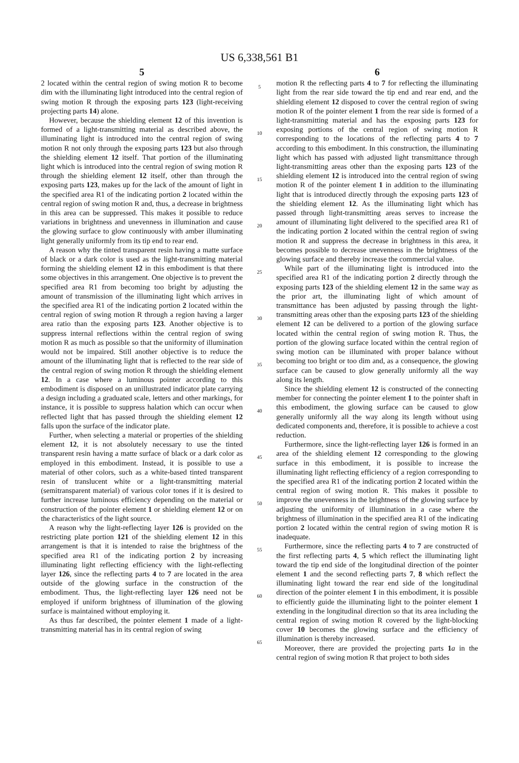US 6,338,561 B1
5
2 located within the central region of swing motion R to become dim with the illuminating light introduced into the central region of swing motion R through the exposing parts 123 (light-receiving projecting parts 14) alone.
However, because the shielding element 12 of this invention is formed of a light-transmitting material as described above, the illuminating light is introduced into the central region of swing motion R not only through the exposing parts 123 but also through the shielding element 12 itself. That portion of the illuminating light which is introduced into the central region of swing motion R through the shielding element 12 itself, other than through the exposing parts 123, makes up for the lack of the amount of light in the specified area R1 of the indicating portion 2 located within the central region of swing motion R and, thus, a decrease in brightness in this area can be suppressed. This makes it possible to reduce variations in brightness and unevenness in illumination and cause the glowing surface to glow continuously with amber illuminating light generally uniformly from its tip end to rear end.
A reason why the tinted transparent resin having a matte surface of black or a dark color is used as the light-transmitting material forming the shielding element 12 in this embodiment is that there some objectives in this arrangement. One objective is to prevent the specified area R1 from becoming too bright by adjusting the amount of transmission of the illuminating light which arrives in the specified area R1 of the indicating portion 2 located within the central region of swing motion R through a region having a larger area ratio than the exposing parts 123. Another objective is to suppress internal reflections within the central region of swing motion R as much as possible so that the uniformity of illumination would not be impaired. Still another objective is to reduce the amount of the illuminating light that is reflected to the rear side of the central region of swing motion R through the shielding element 12. In a case where a luminous pointer according to this embodiment is disposed on an unillustrated indicator plate carrying a design including a graduated scale, letters and other markings, for instance, it is possible to suppress halation which can occur when reflected light that has passed through the shielding element 12 falls upon the surface of the indicator plate.
Further, when selecting a material or properties of the shielding element 12, it is not absolutely necessary to use the tinted transparent resin having a matte surface of black or a dark color as employed in this embodiment. Instead, it is possible to use a material of other colors, such as a white-based tinted transparent resin of translucent white or a light-transmitting material (semitransparent material) of various color tones if it is desired to further increase luminous efficiency depending on the material or construction of the pointer element 1 or shielding element 12 or on the characteristics of the light source.
A reason why the light-reflecting layer 126 is provided on the restricting plate portion 121 of the shielding element 12 in this arrangement is that it is intended to raise the brightness of the specified area R1 of the indicating portion 2 by increasing illuminating light reflecting efficiency with the light-reflecting layer 126, since the reflecting parts 4 to 7 are located in the area outside of the glowing surface in the construction of the embodiment. Thus, the light-reflecting layer 126 need not be employed if uniform brightness of illumination of the glowing surface is maintained without employing it.
As thus far described, the pointer element 1 made of a light-transmitting material has in its central region of swing
5
10
15
20
25
30
35
40
45
50
55
60
65
6
motion R the reflecting parts 4 to 7 for reflecting the illuminating light from the rear side toward the tip end and rear end, and the shielding element 12 disposed to cover the central region of swing motion R of the pointer element 1 from the rear side is formed of a light-transmitting material and has the exposing parts 123 for exposing portions of the central region of swing motion R corresponding to the locations of the reflecting parts 4 to 7 according to this embodiment. In this construction, the illuminating light which has passed with adjusted light transmittance through light-transmitting areas other than the exposing parts 123 of the shielding element 12 is introduced into the central region of swing motion R of the pointer element 1 in addition to the illuminating light that is introduced directly through the exposing parts 123 of the shielding element 12. As the illuminating light which has passed through light-transmitting areas serves to increase the amount of illuminating light delivered to the specified area R1 of the indicating portion 2 located within the central region of swing motion R and suppress the decrease in brightness in this area, it becomes possible to decrease unevenness in the brightness of the glowing surface and thereby increase the commercial value.
While part of the illuminating light is introduced into the specified area R1 of the indicating portion 2 directly through the exposing parts 123 of the shielding element 12 in the same way as the prior art, the illuminating light of which amount of transmittance has been adjusted by passing through the light-transmitting areas other than the exposing parts 123 of the shielding element 12 can be delivered to a portion of the glowing surface located within the central region of swing motion R. Thus, the portion of the glowing surface located within the central region of swing motion can be illuminated with proper balance without becoming too bright or too dim and, as a consequence, the glowing surface can be caused to glow generally uniformly all the way along its length.
Since the shielding element 12 is constructed of the connecting member for connecting the pointer element 1 to the pointer shaft in this embodiment, the glowing surface can be caused to glow generally uniformly all the way along its length without using dedicated components and, therefore, it is possible to achieve a cost reduction.
Furthermore, since the light-reflecting layer 126 is formed in an area of the shielding element 12 corresponding to the glowing surface in this embodiment, it is possible to increase the illuminating light reflecting efficiency of a region corresponding to the specified area R1 of the indicating portion 2 located within the central region of swing motion R. This makes it possible to improve the unevenness in the brightness of the glowing surface by adjusting the uniformity of illumination in a case where the brightness of illumination in the specified area R1 of the indicating portion 2 located within the central region of swing motion R is inadequate.
Furthermore, since the reflecting parts 4 to 7 are constructed of the first reflecting parts 4, 5 which reflect the illuminating light toward the tip end side of the longitudinal direction of the pointer element 1 and the second reflecting parts 7, 8 which reflect the illuminating light toward the rear end side of the longitudinal direction of the pointer element 1 in this embodiment, it is possible to efficiently guide the illuminating light to the pointer element 1 extending in the longitudinal direction so that its area including the central region of swing motion R covered by the light-blocking cover 10 becomes the glowing surface and the efficiency of illumination is thereby increased.
Moreover, there are provided the projecting parts 1 a in the central region of swing motion R that project to both sides